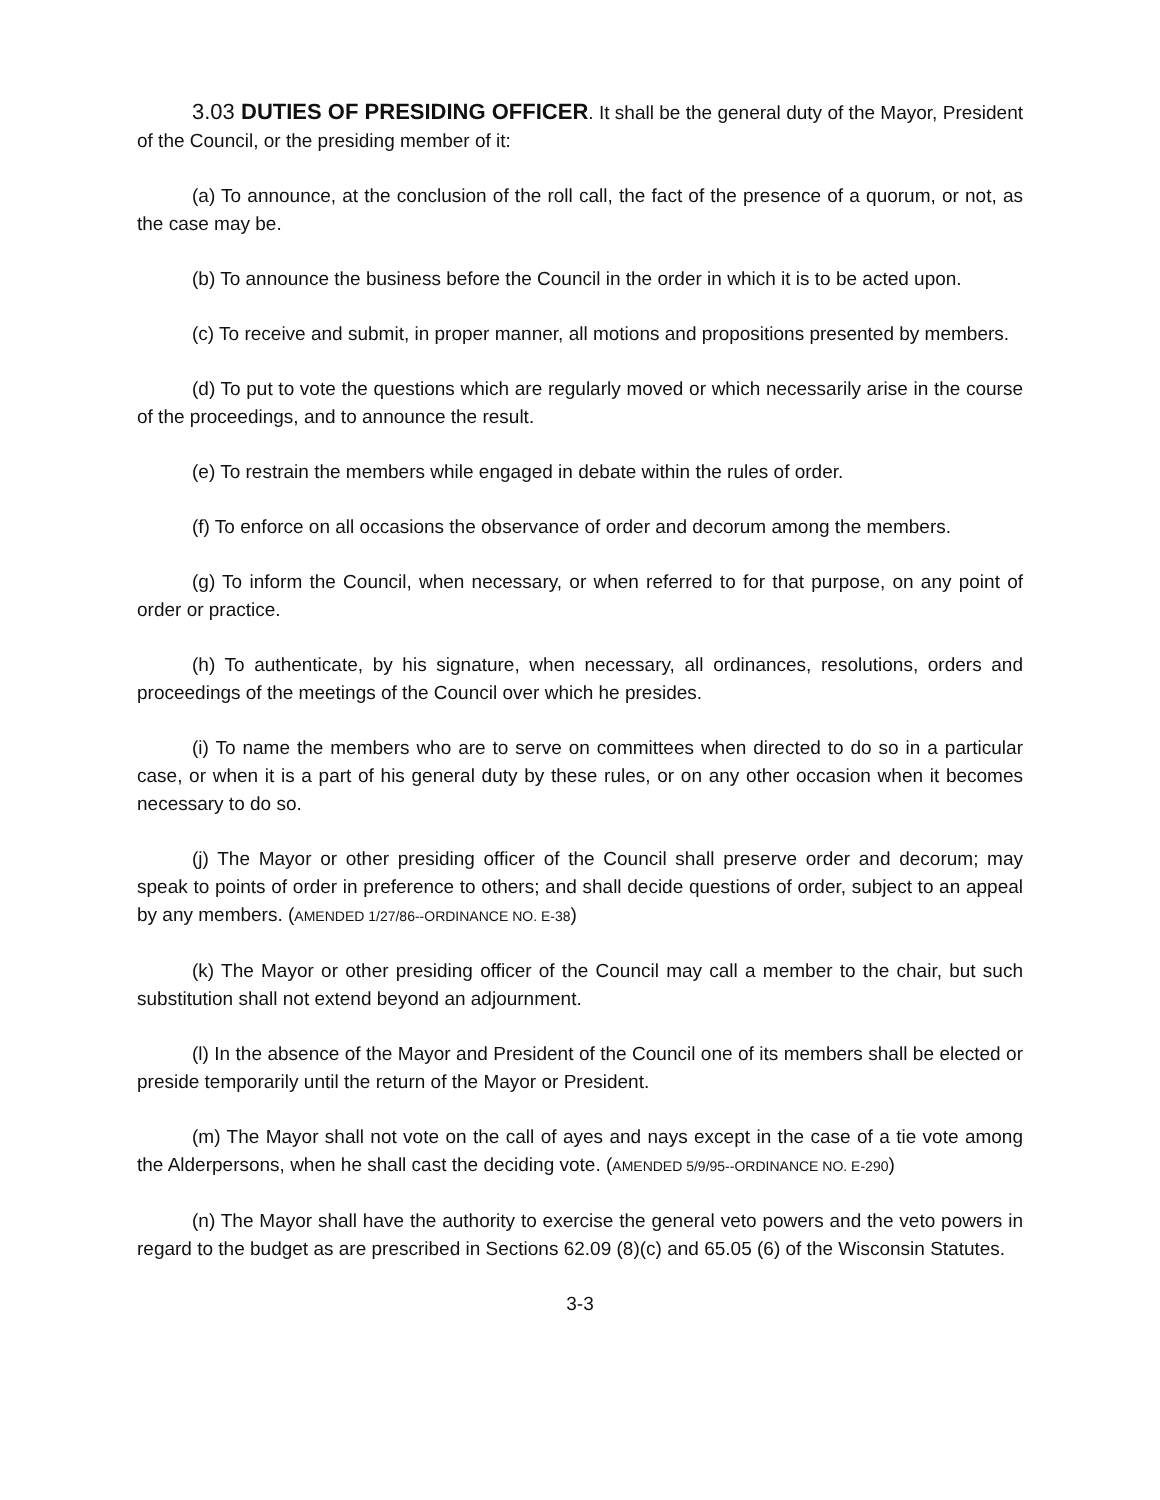3.03 DUTIES OF PRESIDING OFFICER. It shall be the general duty of the Mayor, President of the Council, or the presiding member of it:
(a) To announce, at the conclusion of the roll call, the fact of the presence of a quorum, or not, as the case may be.
(b) To announce the business before the Council in the order in which it is to be acted upon.
(c) To receive and submit, in proper manner, all motions and propositions presented by members.
(d) To put to vote the questions which are regularly moved or which necessarily arise in the course of the proceedings, and to announce the result.
(e) To restrain the members while engaged in debate within the rules of order.
(f) To enforce on all occasions the observance of order and decorum among the members.
(g) To inform the Council, when necessary, or when referred to for that purpose, on any point of order or practice.
(h) To authenticate, by his signature, when necessary, all ordinances, resolutions, orders and proceedings of the meetings of the Council over which he presides.
(i) To name the members who are to serve on committees when directed to do so in a particular case, or when it is a part of his general duty by these rules, or on any other occasion when it becomes necessary to do so.
(j) The Mayor or other presiding officer of the Council shall preserve order and decorum; may speak to points of order in preference to others; and shall decide questions of order, subject to an appeal by any members. (AMENDED 1/27/86--ORDINANCE NO. E-38)
(k) The Mayor or other presiding officer of the Council may call a member to the chair, but such substitution shall not extend beyond an adjournment.
(l) In the absence of the Mayor and President of the Council one of its members shall be elected or preside temporarily until the return of the Mayor or President.
(m) The Mayor shall not vote on the call of ayes and nays except in the case of a tie vote among the Alderpersons, when he shall cast the deciding vote. (AMENDED 5/9/95--ORDINANCE NO. E-290)
(n) The Mayor shall have the authority to exercise the general veto powers and the veto powers in regard to the budget as are prescribed in Sections 62.09 (8)(c) and 65.05 (6) of the Wisconsin Statutes.
3-3